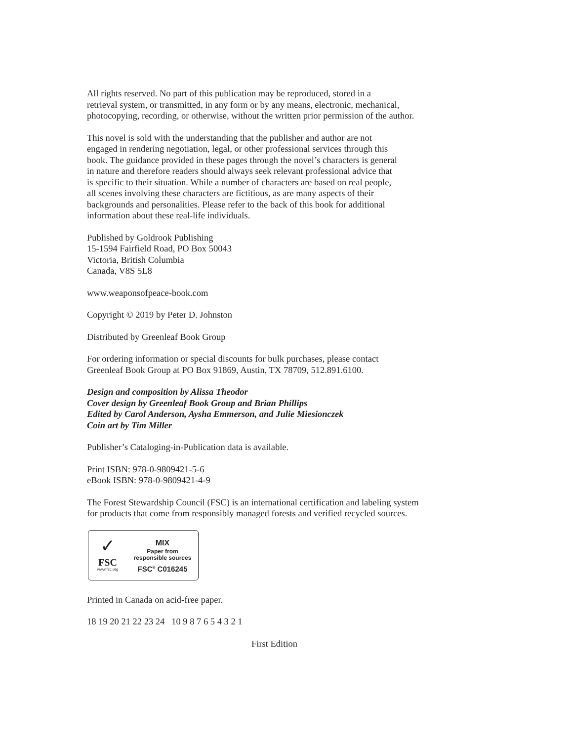All rights reserved. No part of this publication may be reproduced, stored in a
retrieval system, or transmitted, in any form or by any means, electronic, mechanical,
photocopying, recording, or otherwise, without the written prior permission of the author.
This novel is sold with the understanding that the publisher and author are not
engaged in rendering negotiation, legal, or other professional services through this
book. The guidance provided in these pages through the novel’s characters is general
in nature and therefore readers should always seek relevant professional advice that
is specific to their situation. While a number of characters are based on real people,
all scenes involving these characters are fictitious, as are many aspects of their
backgrounds and personalities. Please refer to the back of this book for additional
information about these real-life individuals.
Published by Goldrook Publishing
15-1594 Fairfield Road, PO Box 50043
Victoria, British Columbia
Canada, V8S 5L8
www.weaponsofpeace-book.com
Copyright © 2019 by Peter D. Johnston
Distributed by Greenleaf Book Group
For ordering information or special discounts for bulk purchases, please contact
Greenleaf Book Group at PO Box 91869, Austin, TX 78709, 512.891.6100.
Design and composition by Alissa Theodor
Cover design by Greenleaf Book Group and Brian Phillips
Edited by Carol Anderson, Aysha Emmerson, and Julie Miesionczek
Coin art by Tim Miller
Publisher’s Cataloging-in-Publication data is available.
Print ISBN: 978-0-9809421-5-6
eBook ISBN: 978-0-9809421-4-9
The Forest Stewardship Council (FSC) is an international certification and labeling system
for products that come from responsibly managed forests and verified recycled sources.
✓
FSC
www.fsc.org
MIX
Paper from
responsible sources
FSC<sup>®</sup> C016245
Printed in Canada on acid-free paper.
18 19 20 21 22 23 24 10 9 8 7 6 5 4 3 2 1
First Edition